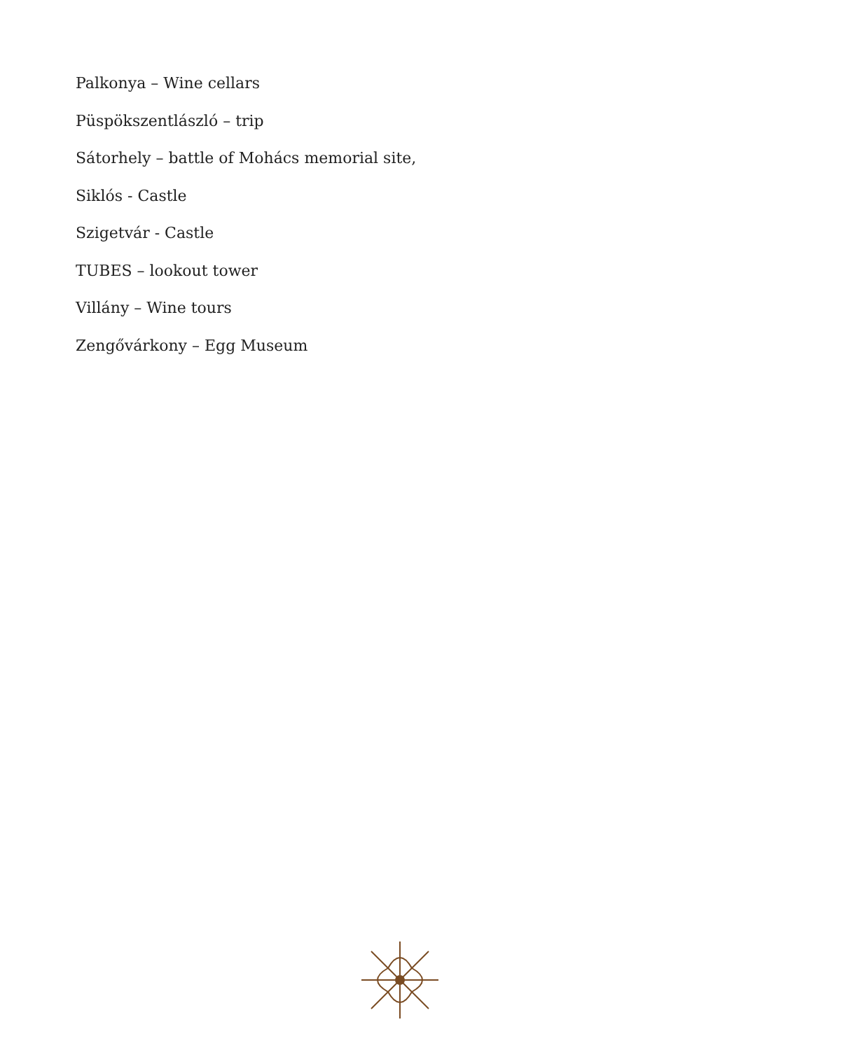Palkonya – Wine cellars
Püspökszentlászló – trip
Sátorhely – battle of Mohács memorial site,
Siklós - Castle
Szigetvár - Castle
TUBES – lookout tower
Villány – Wine tours
Zengővárkony – Egg Museum